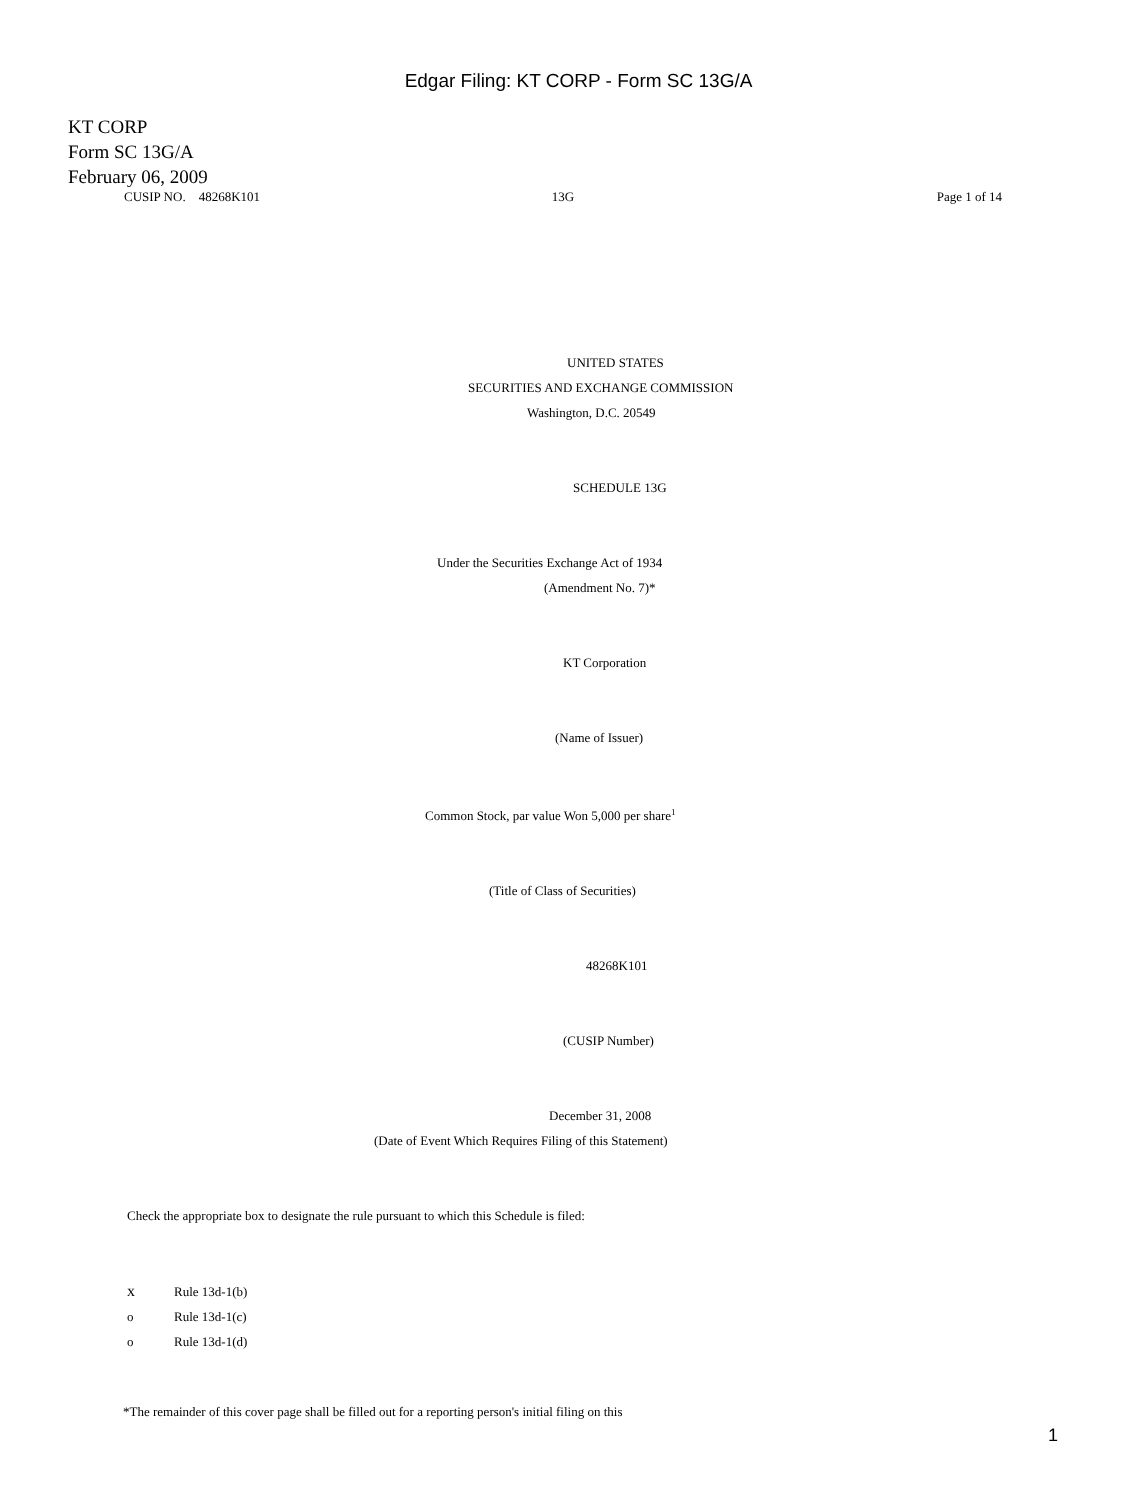Edgar Filing: KT CORP - Form SC 13G/A
KT CORP
Form SC 13G/A
February 06, 2009
CUSIP NO. 48268K101 13G Page 1 of 14
UNITED STATES
SECURITIES AND EXCHANGE COMMISSION
Washington, D.C. 20549
SCHEDULE 13G
Under the Securities Exchange Act of 1934
(Amendment No. 7)*
KT Corporation
(Name of Issuer)
Common Stock, par value Won 5,000 per share<sup>1</sup>
(Title of Class of Securities)
48268K101
(CUSIP Number)
December 31, 2008
(Date of Event Which Requires Filing of this Statement)
Check the appropriate box to designate the rule pursuant to which this Schedule is filed:
x Rule 13d-1(b)
o Rule 13d-1(c)
o Rule 13d-1(d)
*The remainder of this cover page shall be filled out for a reporting person's initial filing on this
1